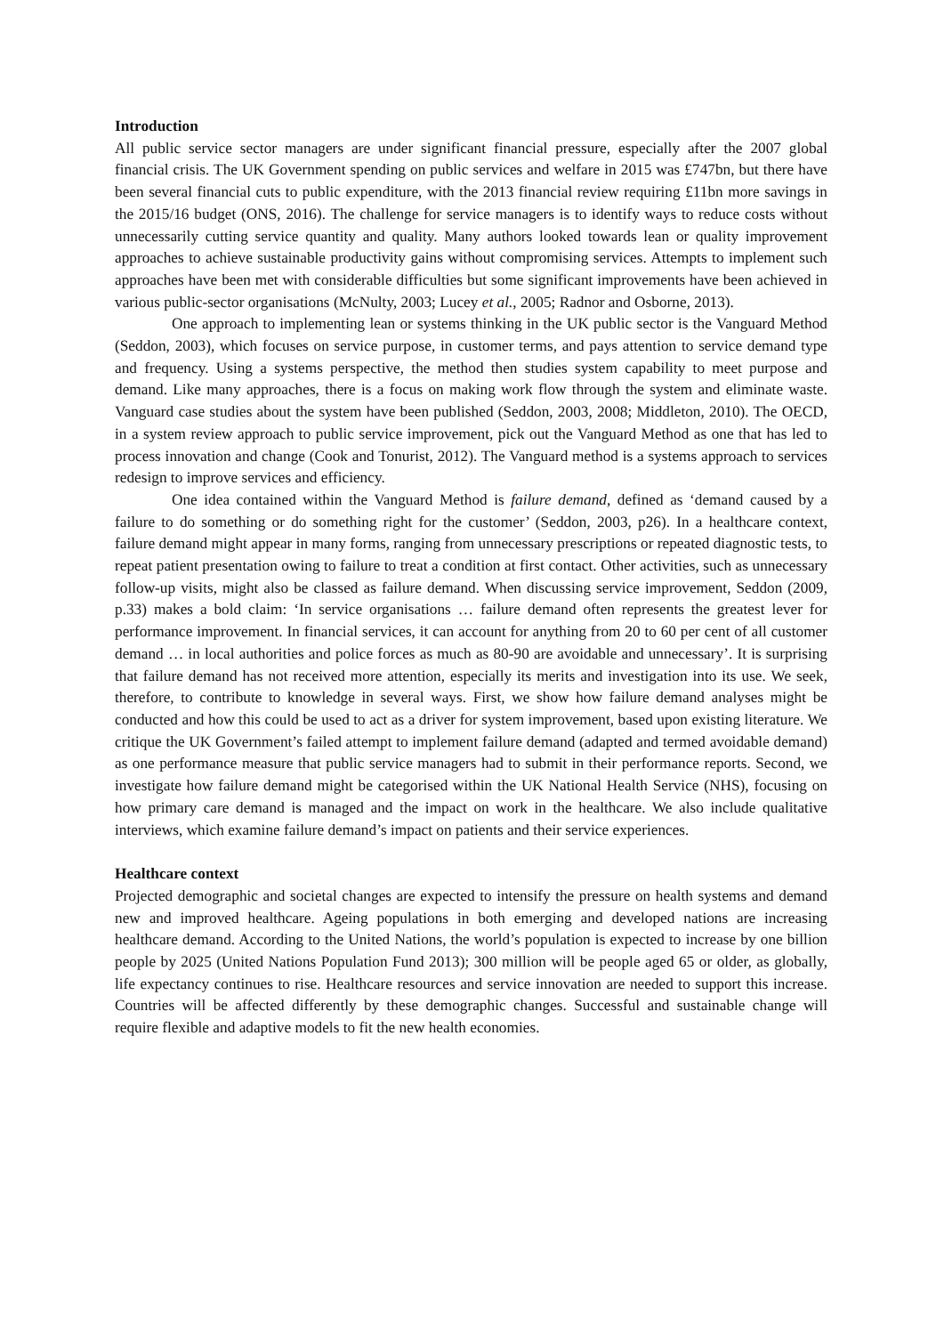Introduction
All public service sector managers are under significant financial pressure, especially after the 2007 global financial crisis. The UK Government spending on public services and welfare in 2015 was £747bn, but there have been several financial cuts to public expenditure, with the 2013 financial review requiring £11bn more savings in the 2015/16 budget (ONS, 2016). The challenge for service managers is to identify ways to reduce costs without unnecessarily cutting service quantity and quality. Many authors looked towards lean or quality improvement approaches to achieve sustainable productivity gains without compromising services. Attempts to implement such approaches have been met with considerable difficulties but some significant improvements have been achieved in various public-sector organisations (McNulty, 2003; Lucey et al., 2005; Radnor and Osborne, 2013).
One approach to implementing lean or systems thinking in the UK public sector is the Vanguard Method (Seddon, 2003), which focuses on service purpose, in customer terms, and pays attention to service demand type and frequency. Using a systems perspective, the method then studies system capability to meet purpose and demand. Like many approaches, there is a focus on making work flow through the system and eliminate waste. Vanguard case studies about the system have been published (Seddon, 2003, 2008; Middleton, 2010). The OECD, in a system review approach to public service improvement, pick out the Vanguard Method as one that has led to process innovation and change (Cook and Tonurist, 2012). The Vanguard method is a systems approach to services redesign to improve services and efficiency.
One idea contained within the Vanguard Method is failure demand, defined as ‘demand caused by a failure to do something or do something right for the customer’ (Seddon, 2003, p26). In a healthcare context, failure demand might appear in many forms, ranging from unnecessary prescriptions or repeated diagnostic tests, to repeat patient presentation owing to failure to treat a condition at first contact. Other activities, such as unnecessary follow-up visits, might also be classed as failure demand. When discussing service improvement, Seddon (2009, p.33) makes a bold claim: ‘In service organisations … failure demand often represents the greatest lever for performance improvement. In financial services, it can account for anything from 20 to 60 per cent of all customer demand … in local authorities and police forces as much as 80-90 are avoidable and unnecessary’. It is surprising that failure demand has not received more attention, especially its merits and investigation into its use. We seek, therefore, to contribute to knowledge in several ways. First, we show how failure demand analyses might be conducted and how this could be used to act as a driver for system improvement, based upon existing literature. We critique the UK Government’s failed attempt to implement failure demand (adapted and termed avoidable demand) as one performance measure that public service managers had to submit in their performance reports. Second, we investigate how failure demand might be categorised within the UK National Health Service (NHS), focusing on how primary care demand is managed and the impact on work in the healthcare. We also include qualitative interviews, which examine failure demand’s impact on patients and their service experiences.
Healthcare context
Projected demographic and societal changes are expected to intensify the pressure on health systems and demand new and improved healthcare. Ageing populations in both emerging and developed nations are increasing healthcare demand. According to the United Nations, the world’s population is expected to increase by one billion people by 2025 (United Nations Population Fund 2013); 300 million will be people aged 65 or older, as globally, life expectancy continues to rise. Healthcare resources and service innovation are needed to support this increase. Countries will be affected differently by these demographic changes. Successful and sustainable change will require flexible and adaptive models to fit the new health economies.